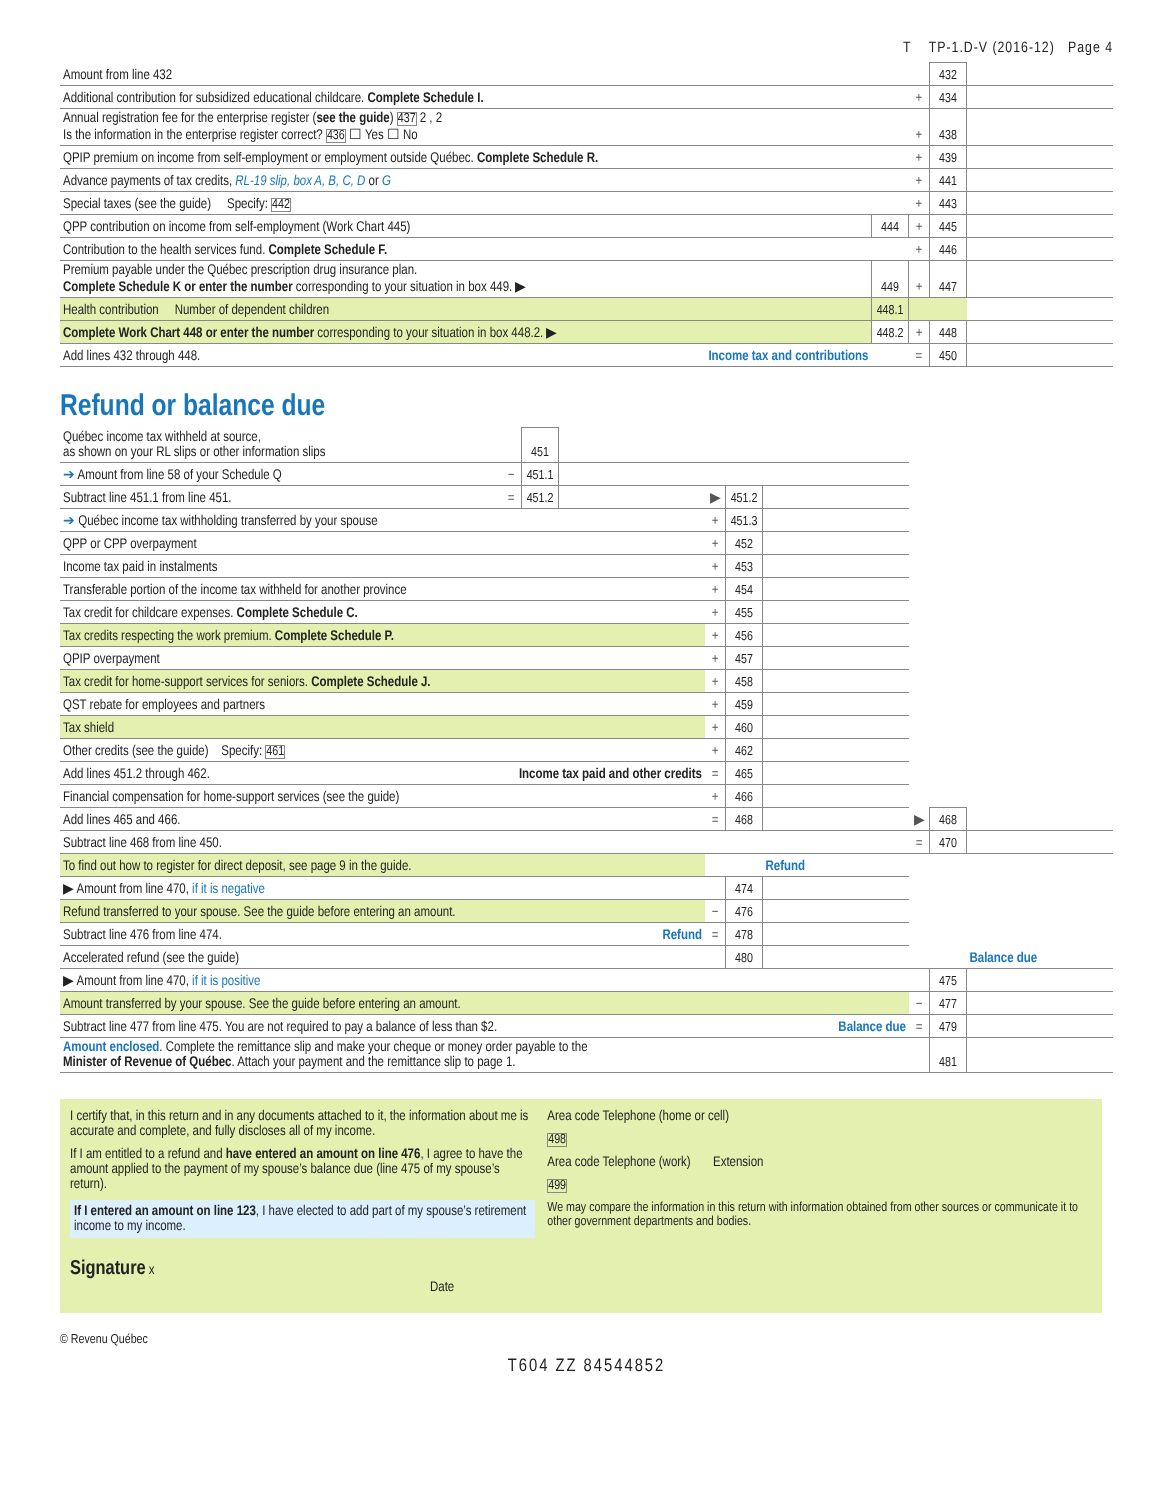T TP-1.D-V (2016-12) Page 4
| Amount from line 432 | | | 432 | |
| Additional contribution for subsidized educational childcare. Complete Schedule I. | | + | 434 | |
| Annual registration fee for the enterprise register ( see the guide ) 437 2 , 2 Is the information in the enterprise register correct? 436 ☐ Yes ☐ No | | + | 438 | |
| QPIP premium on income from self-employment or employment outside Québec. Complete Schedule R. | | + | 439 | |
| Advance payments of tax credits, RL-19 slip, box A, B, C, D or G | | + | 441 | |
| Special taxes (see the guide) Specify: 442 | | + | 443 | |
| QPP contribution on income from self-employment (Work Chart 445) | 444 | + | 445 | |
| Contribution to the health services fund. Complete Schedule F. | | + | 446 | |
| Premium payable under the Québec prescription drug insurance plan. Complete Schedule K or enter the number corresponding to your situation in box 449. ▶ | 449 | + | 447 | |
| Health contribution Number of dependent children | 448.1 | | | |
| Complete Work Chart 448 or enter the number corresponding to your situation in box 448.2. ▶ | 448.2 | + | 448 | |
| Add lines 432 through 448. Income tax and contributions | | = | 450 | |
Refund or balance due
| Québec income tax withheld at source, as shown on your RL slips or other information slips | | 451 | | | | | | | |
| ➔ Amount from line 58 of your Schedule Q | − | 451.1 | | | | | | | |
| Subtract line 451.1 from line 451. | = | 451.2 | | ▶ | 451.2 | | | | |
| ➔ Québec income tax withholding transferred by your spouse | | | | + | 451.3 | | | | |
| QPP or CPP overpayment | | | | + | 452 | | | | |
| Income tax paid in instalments | | | | + | 453 | | | | |
| Transferable portion of the income tax withheld for another province | | | | + | 454 | | | | |
| Tax credit for childcare expenses. Complete Schedule C. | | | | + | 455 | | | | |
| Tax credits respecting the work premium. Complete Schedule P. | | | | + | 456 | | | | |
| QPIP overpayment | | | | + | 457 | | | | |
| Tax credit for home-support services for seniors. Complete Schedule J. | | | | + | 458 | | | | |
| QST rebate for employees and partners | | | | + | 459 | | | | |
| Tax shield | | | | + | 460 | | | | |
| Other credits (see the guide) Specify: 461 | | | | + | 462 | | | | |
| Add lines 451.2 through 462. Income tax paid and other credits | | | | = | 465 | | | | |
| Financial compensation for home-support services (see the guide) | | | | + | 466 | | | | |
| Add lines 465 and 466. | | | | = | 468 | | ▶ | 468 | |
| Subtract line 468 from line 450. | | | | | | | = | 470 | |
| To find out how to register for direct deposit, see page 9 in the guide. | | | | | | Refund | | | |
| ▶ Amount from line 470, if it is negative | | | | | 474 | | | | |
| Refund transferred to your spouse. See the guide before entering an amount. | | | | − | 476 | | | | |
| Subtract line 476 from line 474. Refund | | | | = | 478 | | | | |
| Accelerated refund (see the guide) | | | | | 480 | | | | Balance due |
| ▶ Amount from line 470, if it is positive | | | | | | | | 475 | |
| Amount transferred by your spouse. See the guide before entering an amount. | | | | | | | − | 477 | |
| Subtract line 477 from line 475. You are not required to pay a balance of less than $2. Balance due | | | | | | | = | 479 | |
| Amount enclosed . Complete the remittance slip and make your cheque or money order payable to the Minister of Revenue of Québec . Attach your payment and the remittance slip to page 1. | | | | | | | | 481 | |
I certify that, in this return and in any documents attached to it, the information about me is accurate and complete, and fully discloses all of my income.
If I am entitled to a refund and have entered an amount on line 476, I agree to have the amount applied to the payment of my spouse’s balance due (line 475 of my spouse’s return).
If I entered an amount on line 123, I have elected to add part of my spouse’s retirement income to my income.
Signature x Date
Area code Telephone (home or cell)
498
Area code Telephone (work) Extension
499
We may compare the information in this return with information obtained from other sources or communicate it to other government departments and bodies.
© Revenu Québec
T604 ZZ 84544852